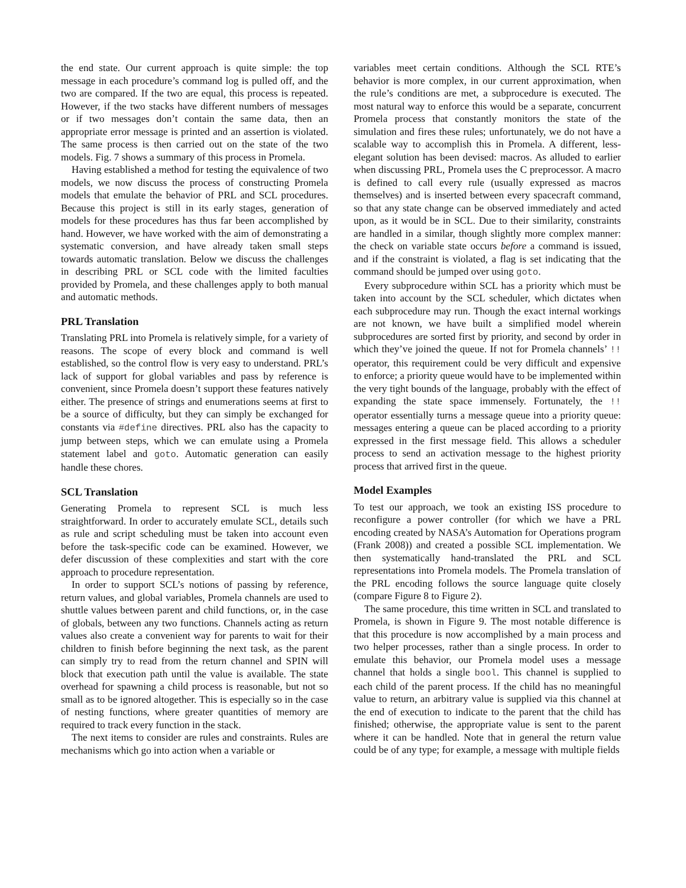the end state. Our current approach is quite simple: the top message in each procedure’s command log is pulled off, and the two are compared. If the two are equal, this process is repeated. However, if the two stacks have different numbers of messages or if two messages don’t contain the same data, then an appropriate error message is printed and an assertion is violated. The same process is then carried out on the state of the two models. Fig. 7 shows a summary of this process in Promela.
Having established a method for testing the equivalence of two models, we now discuss the process of constructing Promela models that emulate the behavior of PRL and SCL procedures. Because this project is still in its early stages, generation of models for these procedures has thus far been accomplished by hand. However, we have worked with the aim of demonstrating a systematic conversion, and have already taken small steps towards automatic translation. Below we discuss the challenges in describing PRL or SCL code with the limited faculties provided by Promela, and these challenges apply to both manual and automatic methods.
PRL Translation
Translating PRL into Promela is relatively simple, for a variety of reasons. The scope of every block and command is well established, so the control flow is very easy to understand. PRL’s lack of support for global variables and pass by reference is convenient, since Promela doesn’t support these features natively either. The presence of strings and enumerations seems at first to be a source of difficulty, but they can simply be exchanged for constants via #define directives. PRL also has the capacity to jump between steps, which we can emulate using a Promela statement label and goto. Automatic generation can easily handle these chores.
SCL Translation
Generating Promela to represent SCL is much less straightforward. In order to accurately emulate SCL, details such as rule and script scheduling must be taken into account even before the task-specific code can be examined. However, we defer discussion of these complexities and start with the core approach to procedure representation.
In order to support SCL’s notions of passing by reference, return values, and global variables, Promela channels are used to shuttle values between parent and child functions, or, in the case of globals, between any two functions. Channels acting as return values also create a convenient way for parents to wait for their children to finish before beginning the next task, as the parent can simply try to read from the return channel and SPIN will block that execution path until the value is available. The state overhead for spawning a child process is reasonable, but not so small as to be ignored altogether. This is especially so in the case of nesting functions, where greater quantities of memory are required to track every function in the stack.
The next items to consider are rules and constraints. Rules are mechanisms which go into action when a variable or
variables meet certain conditions. Although the SCL RTE’s behavior is more complex, in our current approximation, when the rule’s conditions are met, a subprocedure is executed. The most natural way to enforce this would be a separate, concurrent Promela process that constantly monitors the state of the simulation and fires these rules; unfortunately, we do not have a scalable way to accomplish this in Promela. A different, less-elegant solution has been devised: macros. As alluded to earlier when discussing PRL, Promela uses the C preprocessor. A macro is defined to call every rule (usually expressed as macros themselves) and is inserted between every spacecraft command, so that any state change can be observed immediately and acted upon, as it would be in SCL. Due to their similarity, constraints are handled in a similar, though slightly more complex manner: the check on variable state occurs before a command is issued, and if the constraint is violated, a flag is set indicating that the command should be jumped over using goto.
Every subprocedure within SCL has a priority which must be taken into account by the SCL scheduler, which dictates when each subprocedure may run. Though the exact internal workings are not known, we have built a simplified model wherein subprocedures are sorted first by priority, and second by order in which they’ve joined the queue. If not for Promela channels’ !! operator, this requirement could be very difficult and expensive to enforce; a priority queue would have to be implemented within the very tight bounds of the language, probably with the effect of expanding the state space immensely. Fortunately, the !! operator essentially turns a message queue into a priority queue: messages entering a queue can be placed according to a priority expressed in the first message field. This allows a scheduler process to send an activation message to the highest priority process that arrived first in the queue.
Model Examples
To test our approach, we took an existing ISS procedure to reconfigure a power controller (for which we have a PRL encoding created by NASA’s Automation for Operations program (Frank 2008)) and created a possible SCL implementation. We then systematically hand-translated the PRL and SCL representations into Promela models. The Promela translation of the PRL encoding follows the source language quite closely (compare Figure 8 to Figure 2).
The same procedure, this time written in SCL and translated to Promela, is shown in Figure 9. The most notable difference is that this procedure is now accomplished by a main process and two helper processes, rather than a single process. In order to emulate this behavior, our Promela model uses a message channel that holds a single bool. This channel is supplied to each child of the parent process. If the child has no meaningful value to return, an arbitrary value is supplied via this channel at the end of execution to indicate to the parent that the child has finished; otherwise, the appropriate value is sent to the parent where it can be handled. Note that in general the return value could be of any type; for example, a message with multiple fields